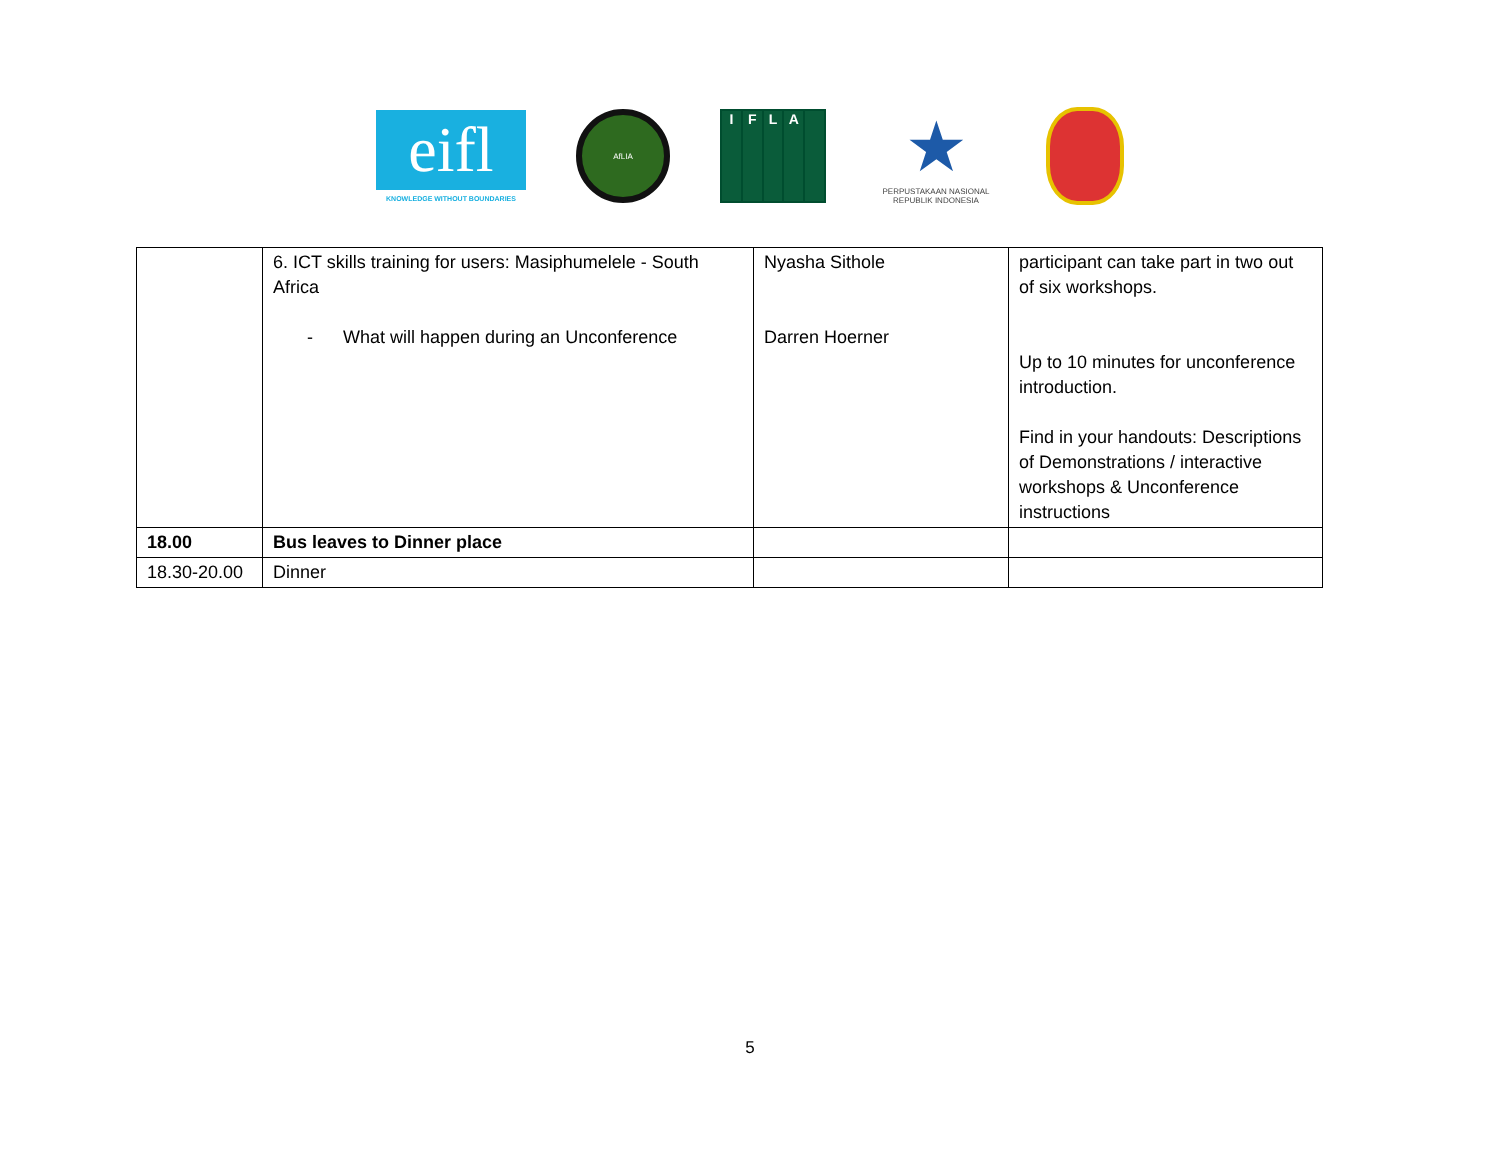eifl
KNOWLEDGE WITHOUT BOUNDARIES
AfLIA
IFLA
★
PERPUSTAKAAN NASIONAL
REPUBLIK INDONESIA
| | 6. ICT skills training for users: Masiphumelele - South Africa - What will happen during an Unconference | Nyasha Sithole Darren Hoerner | participant can take part in two out of six workshops. Up to 10 minutes for unconference introduction. Find in your handouts: Descriptions of Demonstrations / interactive workshops & Unconference instructions |
| 18.00 | Bus leaves to Dinner place | | |
| 18.30-20.00 | Dinner | | |
5